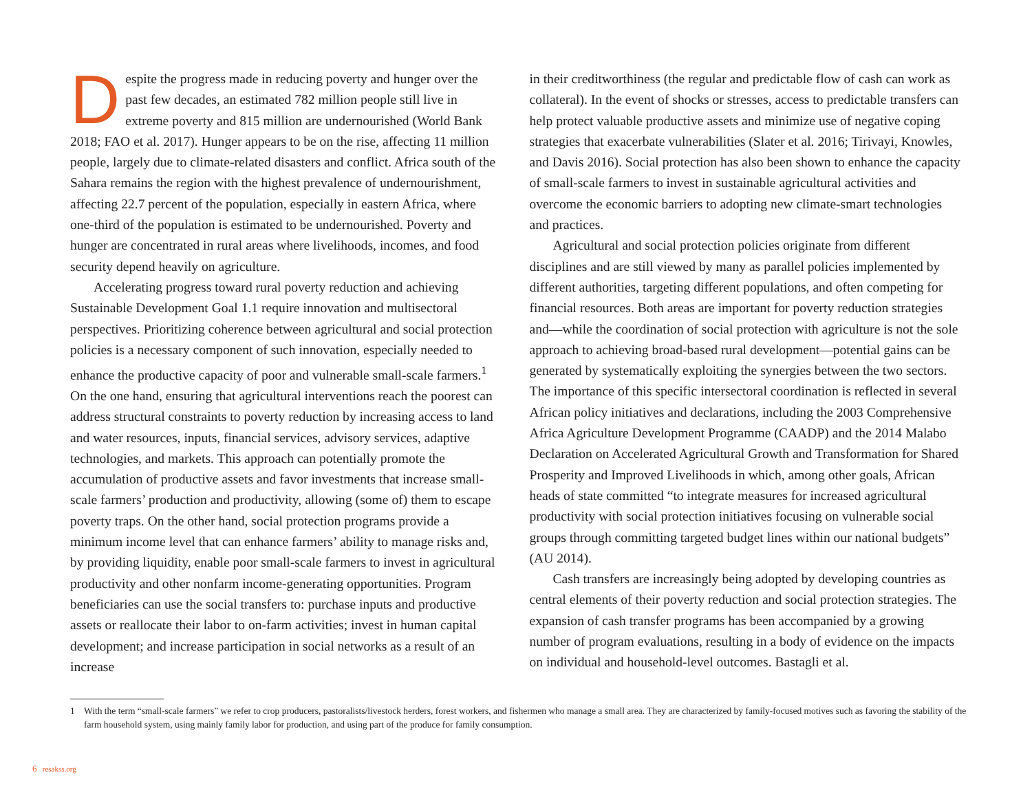Despite the progress made in reducing poverty and hunger over the past few decades, an estimated 782 million people still live in extreme poverty and 815 million are undernourished (World Bank 2018; FAO et al. 2017). Hunger appears to be on the rise, affecting 11 million people, largely due to climate-related disasters and conflict. Africa south of the Sahara remains the region with the highest prevalence of undernourishment, affecting 22.7 percent of the population, especially in eastern Africa, where one-third of the population is estimated to be undernourished. Poverty and hunger are concentrated in rural areas where livelihoods, incomes, and food security depend heavily on agriculture.
Accelerating progress toward rural poverty reduction and achieving Sustainable Development Goal 1.1 require innovation and multisectoral perspectives. Prioritizing coherence between agricultural and social protection policies is a necessary component of such innovation, especially needed to enhance the productive capacity of poor and vulnerable small-scale farmers.<sup>1</sup> On the one hand, ensuring that agricultural interventions reach the poorest can address structural constraints to poverty reduction by increasing access to land and water resources, inputs, financial services, advisory services, adaptive technologies, and markets. This approach can potentially promote the accumulation of productive assets and favor investments that increase small-scale farmers’ production and productivity, allowing (some of) them to escape poverty traps. On the other hand, social protection programs provide a minimum income level that can enhance farmers’ ability to manage risks and, by providing liquidity, enable poor small-scale farmers to invest in agricultural productivity and other nonfarm income-generating opportunities. Program beneficiaries can use the social transfers to: purchase inputs and productive assets or reallocate their labor to on-farm activities; invest in human capital development; and increase participation in social networks as a result of an increase
in their creditworthiness (the regular and predictable flow of cash can work as collateral). In the event of shocks or stresses, access to predictable transfers can help protect valuable productive assets and minimize use of negative coping strategies that exacerbate vulnerabilities (Slater et al. 2016; Tirivayi, Knowles, and Davis 2016). Social protection has also been shown to enhance the capacity of small-scale farmers to invest in sustainable agricultural activities and overcome the economic barriers to adopting new climate-smart technologies and practices.
Agricultural and social protection policies originate from different disciplines and are still viewed by many as parallel policies implemented by different authorities, targeting different populations, and often competing for financial resources. Both areas are important for poverty reduction strategies and—while the coordination of social protection with agriculture is not the sole approach to achieving broad-based rural development—potential gains can be generated by systematically exploiting the synergies between the two sectors. The importance of this specific intersectoral coordination is reflected in several African policy initiatives and declarations, including the 2003 Comprehensive Africa Agriculture Development Programme (CAADP) and the 2014 Malabo Declaration on Accelerated Agricultural Growth and Transformation for Shared Prosperity and Improved Livelihoods in which, among other goals, African heads of state committed “to integrate measures for increased agricultural productivity with social protection initiatives focusing on vulnerable social groups through committing targeted budget lines within our national budgets” (AU 2014).
Cash transfers are increasingly being adopted by developing countries as central elements of their poverty reduction and social protection strategies. The expansion of cash transfer programs has been accompanied by a growing number of program evaluations, resulting in a body of evidence on the impacts on individual and household-level outcomes. Bastagli et al.
1 With the term “small-scale farmers” we refer to crop producers, pastoralists/livestock herders, forest workers, and fishermen who manage a small area. They are characterized by family-focused motives such as favoring the stability of the farm household system, using mainly family labor for production, and using part of the produce for family consumption.
6 resakss.org